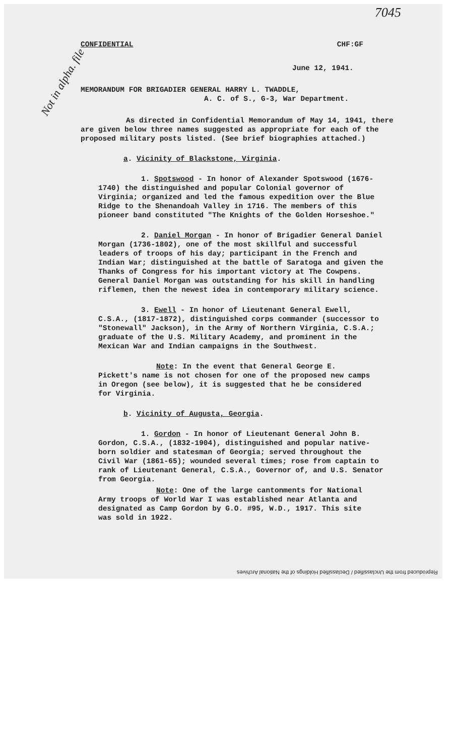7045
CONFIDENTIAL CHF:GF
June 12, 1941.
MEMORANDUM FOR BRIGADIER GENERAL HARRY L. TWADDLE,
A. C. of S., G-3, War Department.
As directed in Confidential Memorandum of May 14, 1941, there are given below three names suggested as appropriate for each of the proposed military posts listed. (See brief biographies attached.)
a. Vicinity of Blackstone, Virginia.
1. Spotswood - In honor of Alexander Spotswood (1676-1740) the distinguished and popular Colonial governor of Virginia; organized and led the famous expedition over the Blue Ridge to the Shenandoah Valley in 1716. The members of this pioneer band constituted "The Knights of the Golden Horseshoe."
2. Daniel Morgan - In honor of Brigadier General Daniel Morgan (1736-1802), one of the most skillful and successful leaders of troops of his day; participant in the French and Indian War; distinguished at the battle of Saratoga and given the Thanks of Congress for his important victory at The Cowpens. General Daniel Morgan was outstanding for his skill in handling riflemen, then the newest idea in contemporary military science.
3. Ewell - In honor of Lieutenant General Ewell, C.S.A., (1817-1872), distinguished corps commander (successor to "Stonewall" Jackson), in the Army of Northern Virginia, C.S.A.; graduate of the U.S. Military Academy, and prominent in the Mexican War and Indian campaigns in the Southwest.
Note: In the event that General George E. Pickett's name is not chosen for one of the proposed new camps in Oregon (see below), it is suggested that he be considered for Virginia.
b. Vicinity of Augusta, Georgia.
1. Gordon - In honor of Lieutenant General John B. Gordon, C.S.A., (1832-1904), distinguished and popular native-born soldier and statesman of Georgia; served throughout the Civil War (1861-65); wounded several times; rose from captain to rank of Lieutenant General, C.S.A., Governor of, and U.S. Senator from Georgia.
Note: One of the large cantonments for National Army troops of World War I was established near Atlanta and designated as Camp Gordon by G.O. #95, W.D., 1917. This site was sold in 1922.
Not in alpha. file
Reproduced from the Unclassified / Declassified Holdings of the National Archives